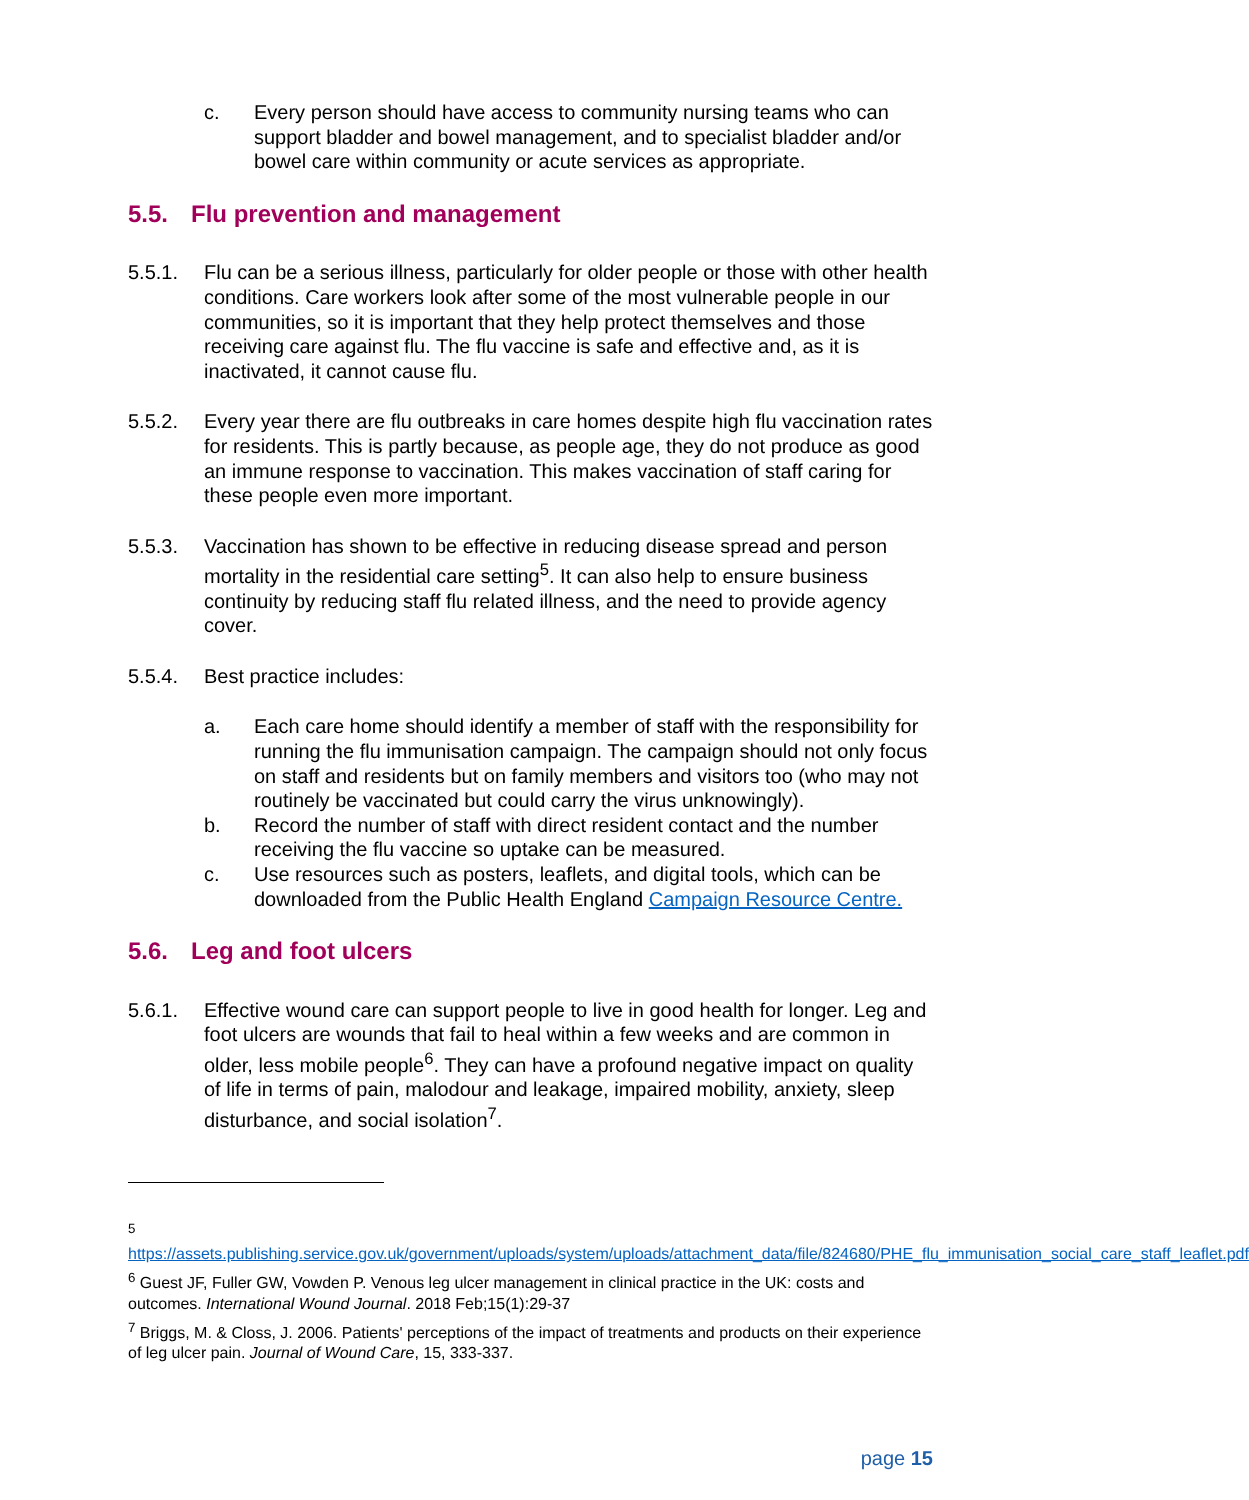c. Every person should have access to community nursing teams who can support bladder and bowel management, and to specialist bladder and/or bowel care within community or acute services as appropriate.
5.5. Flu prevention and management
5.5.1. Flu can be a serious illness, particularly for older people or those with other health conditions. Care workers look after some of the most vulnerable people in our communities, so it is important that they help protect themselves and those receiving care against flu. The flu vaccine is safe and effective and, as it is inactivated, it cannot cause flu.
5.5.2. Every year there are flu outbreaks in care homes despite high flu vaccination rates for residents. This is partly because, as people age, they do not produce as good an immune response to vaccination. This makes vaccination of staff caring for these people even more important.
5.5.3. Vaccination has shown to be effective in reducing disease spread and person mortality in the residential care setting<sup>5</sup>. It can also help to ensure business continuity by reducing staff flu related illness, and the need to provide agency cover.
5.5.4. Best practice includes:
a. Each care home should identify a member of staff with the responsibility for running the flu immunisation campaign. The campaign should not only focus on staff and residents but on family members and visitors too (who may not routinely be vaccinated but could carry the virus unknowingly).
b. Record the number of staff with direct resident contact and the number receiving the flu vaccine so uptake can be measured.
c. Use resources such as posters, leaflets, and digital tools, which can be downloaded from the Public Health England Campaign Resource Centre.
5.6. Leg and foot ulcers
5.6.1. Effective wound care can support people to live in good health for longer. Leg and foot ulcers are wounds that fail to heal within a few weeks and are common in older, less mobile people<sup>6</sup>. They can have a profound negative impact on quality of life in terms of pain, malodour and leakage, impaired mobility, anxiety, sleep disturbance, and social isolation<sup>7</sup>.
<sup>5</sup>
https://assets.publishing.service.gov.uk/government/uploads/system/uploads/attachment_data/file/824680/PHE_flu_immunisation_social_care_staff_leaflet.pdf
<sup>6</sup> Guest JF, Fuller GW, Vowden P. Venous leg ulcer management in clinical practice in the UK: costs and outcomes. International Wound Journal. 2018 Feb;15(1):29-37
<sup>7</sup> Briggs, M. & Closs, J. 2006. Patients' perceptions of the impact of treatments and products on their experience of leg ulcer pain. Journal of Wound Care, 15, 333-337.
page 15